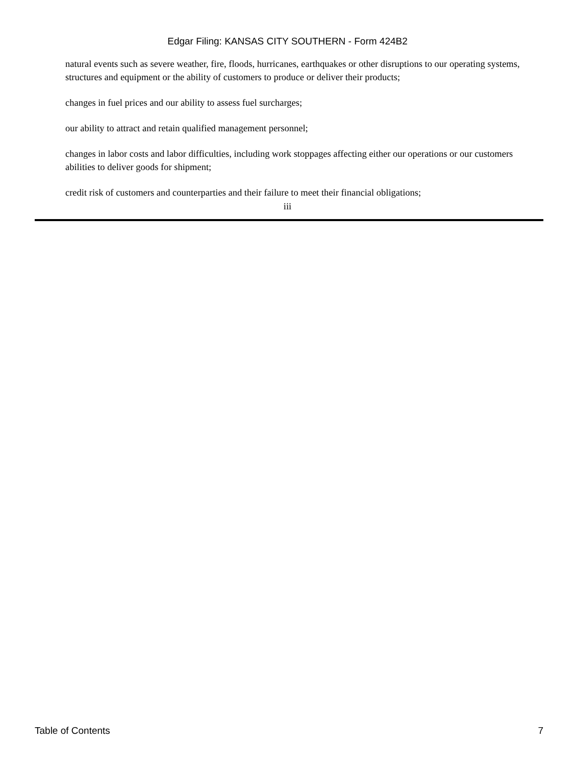Edgar Filing: KANSAS CITY SOUTHERN - Form 424B2
natural events such as severe weather, fire, floods, hurricanes, earthquakes or other disruptions to our operating systems, structures and equipment or the ability of customers to produce or deliver their products;
changes in fuel prices and our ability to assess fuel surcharges;
our ability to attract and retain qualified management personnel;
changes in labor costs and labor difficulties, including work stoppages affecting either our operations or our customers abilities to deliver goods for shipment;
credit risk of customers and counterparties and their failure to meet their financial obligations;
iii
Table of Contents 7